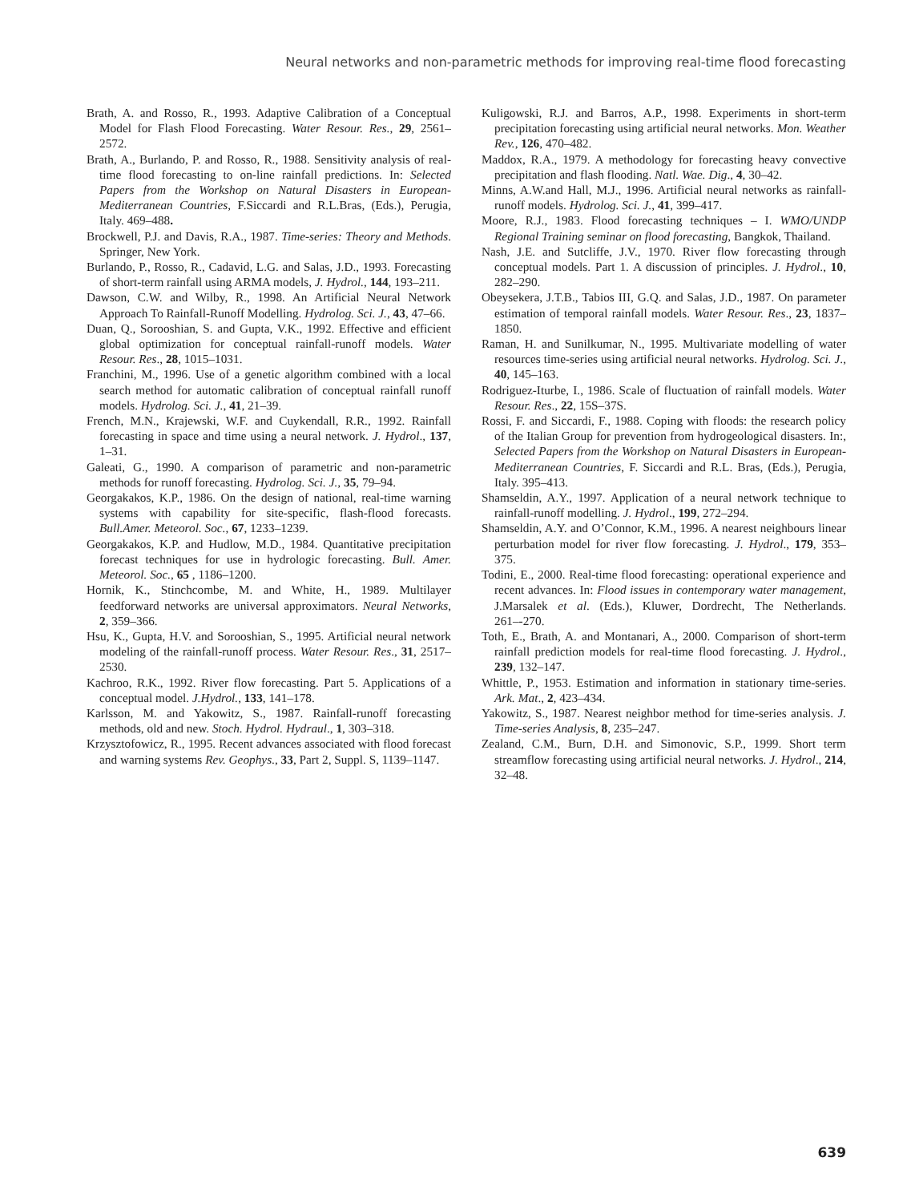Neural networks and non-parametric methods for improving real-time flood forecasting
Brath, A. and Rosso, R., 1993. Adaptive Calibration of a Conceptual Model for Flash Flood Forecasting. Water Resour. Res., 29, 2561–2572.
Brath, A., Burlando, P. and Rosso, R., 1988. Sensitivity analysis of real-time flood forecasting to on-line rainfall predictions. In: Selected Papers from the Workshop on Natural Disasters in European-Mediterranean Countries, F.Siccardi and R.L.Bras, (Eds.), Perugia, Italy. 469–488.
Brockwell, P.J. and Davis, R.A., 1987. Time-series: Theory and Methods. Springer, New York.
Burlando, P., Rosso, R., Cadavid, L.G. and Salas, J.D., 1993. Forecasting of short-term rainfall using ARMA models, J. Hydrol., 144, 193–211.
Dawson, C.W. and Wilby, R., 1998. An Artificial Neural Network Approach To Rainfall-Runoff Modelling. Hydrolog. Sci. J., 43, 47–66.
Duan, Q., Sorooshian, S. and Gupta, V.K., 1992. Effective and efficient global optimization for conceptual rainfall-runoff models. Water Resour. Res., 28, 1015–1031.
Franchini, M., 1996. Use of a genetic algorithm combined with a local search method for automatic calibration of conceptual rainfall runoff models. Hydrolog. Sci. J., 41, 21–39.
French, M.N., Krajewski, W.F. and Cuykendall, R.R., 1992. Rainfall forecasting in space and time using a neural network. J. Hydrol., 137, 1–31.
Galeati, G., 1990. A comparison of parametric and non-parametric methods for runoff forecasting. Hydrolog. Sci. J., 35, 79–94.
Georgakakos, K.P., 1986. On the design of national, real-time warning systems with capability for site-specific, flash-flood forecasts. Bull.Amer. Meteorol. Soc., 67, 1233–1239.
Georgakakos, K.P. and Hudlow, M.D., 1984. Quantitative precipitation forecast techniques for use in hydrologic forecasting. Bull. Amer. Meteorol. Soc., 65 , 1186–1200.
Hornik, K., Stinchcombe, M. and White, H., 1989. Multilayer feedforward networks are universal approximators. Neural Networks, 2, 359–366.
Hsu, K., Gupta, H.V. and Sorooshian, S., 1995. Artificial neural network modeling of the rainfall-runoff process. Water Resour. Res., 31, 2517–2530.
Kachroo, R.K., 1992. River flow forecasting. Part 5. Applications of a conceptual model. J.Hydrol., 133, 141–178.
Karlsson, M. and Yakowitz, S., 1987. Rainfall-runoff forecasting methods, old and new. Stoch. Hydrol. Hydraul., 1, 303–318.
Krzysztofowicz, R., 1995. Recent advances associated with flood forecast and warning systems Rev. Geophys., 33, Part 2, Suppl. S, 1139–1147.
Kuligowski, R.J. and Barros, A.P., 1998. Experiments in short-term precipitation forecasting using artificial neural networks. Mon. Weather Rev., 126, 470–482.
Maddox, R.A., 1979. A methodology for forecasting heavy convective precipitation and flash flooding. Natl. Wae. Dig., 4, 30–42.
Minns, A.W.and Hall, M.J., 1996. Artificial neural networks as rainfall-runoff models. Hydrolog. Sci. J., 41, 399–417.
Moore, R.J., 1983. Flood forecasting techniques – I. WMO/UNDP Regional Training seminar on flood forecasting, Bangkok, Thailand.
Nash, J.E. and Sutcliffe, J.V., 1970. River flow forecasting through conceptual models. Part 1. A discussion of principles. J. Hydrol., 10, 282–290.
Obeysekera, J.T.B., Tabios III, G.Q. and Salas, J.D., 1987. On parameter estimation of temporal rainfall models. Water Resour. Res., 23, 1837–1850.
Raman, H. and Sunilkumar, N., 1995. Multivariate modelling of water resources time-series using artificial neural networks. Hydrolog. Sci. J., 40, 145–163.
Rodriguez-Iturbe, I., 1986. Scale of fluctuation of rainfall models. Water Resour. Res., 22, 15S–37S.
Rossi, F. and Siccardi, F., 1988. Coping with floods: the research policy of the Italian Group for prevention from hydrogeological disasters. In:, Selected Papers from the Workshop on Natural Disasters in European-Mediterranean Countries, F. Siccardi and R.L. Bras, (Eds.), Perugia, Italy. 395–413.
Shamseldin, A.Y., 1997. Application of a neural network technique to rainfall-runoff modelling. J. Hydrol., 199, 272–294.
Shamseldin, A.Y. and O’Connor, K.M., 1996. A nearest neighbours linear perturbation model for river flow forecasting. J. Hydrol., 179, 353–375.
Todini, E., 2000. Real-time flood forecasting: operational experience and recent advances. In: Flood issues in contemporary water management, J.Marsalek et al. (Eds.), Kluwer, Dordrecht, The Netherlands. 261–-270.
Toth, E., Brath, A. and Montanari, A., 2000. Comparison of short-term rainfall prediction models for real-time flood forecasting. J. Hydrol., 239, 132–147.
Whittle, P., 1953. Estimation and information in stationary time-series. Ark. Mat., 2, 423–434.
Yakowitz, S., 1987. Nearest neighbor method for time-series analysis. J. Time-series Analysis, 8, 235–247.
Zealand, C.M., Burn, D.H. and Simonovic, S.P., 1999. Short term streamflow forecasting using artificial neural networks. J. Hydrol., 214, 32–48.
639